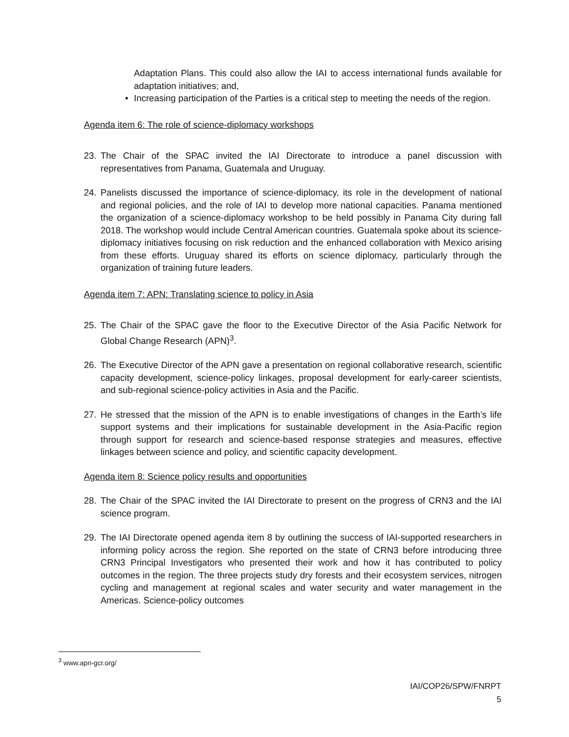Adaptation Plans. This could also allow the IAI to access international funds available for adaptation initiatives; and,
• Increasing participation of the Parties is a critical step to meeting the needs of the region.
Agenda item 6: The role of science-diplomacy workshops
23. The Chair of the SPAC invited the IAI Directorate to introduce a panel discussion with representatives from Panama, Guatemala and Uruguay.
24. Panelists discussed the importance of science-diplomacy, its role in the development of national and regional policies, and the role of IAI to develop more national capacities. Panama mentioned the organization of a science-diplomacy workshop to be held possibly in Panama City during fall 2018. The workshop would include Central American countries. Guatemala spoke about its science-diplomacy initiatives focusing on risk reduction and the enhanced collaboration with Mexico arising from these efforts. Uruguay shared its efforts on science diplomacy, particularly through the organization of training future leaders.
Agenda item 7: APN: Translating science to policy in Asia
25. The Chair of the SPAC gave the floor to the Executive Director of the Asia Pacific Network for Global Change Research (APN)<sup>3</sup>.
26. The Executive Director of the APN gave a presentation on regional collaborative research, scientific capacity development, science-policy linkages, proposal development for early-career scientists, and sub-regional science-policy activities in Asia and the Pacific.
27. He stressed that the mission of the APN is to enable investigations of changes in the Earth’s life support systems and their implications for sustainable development in the Asia-Pacific region through support for research and science-based response strategies and measures, effective linkages between science and policy, and scientific capacity development.
Agenda item 8: Science policy results and opportunities
28. The Chair of the SPAC invited the IAI Directorate to present on the progress of CRN3 and the IAI science program.
29. The IAI Directorate opened agenda item 8 by outlining the success of IAI-supported researchers in informing policy across the region. She reported on the state of CRN3 before introducing three CRN3 Principal Investigators who presented their work and how it has contributed to policy outcomes in the region. The three projects study dry forests and their ecosystem services, nitrogen cycling and management at regional scales and water security and water management in the Americas. Science-policy outcomes
<sup>3</sup> www.apn-gcr.org/
IAI/COP26/SPW/FNRPT
5